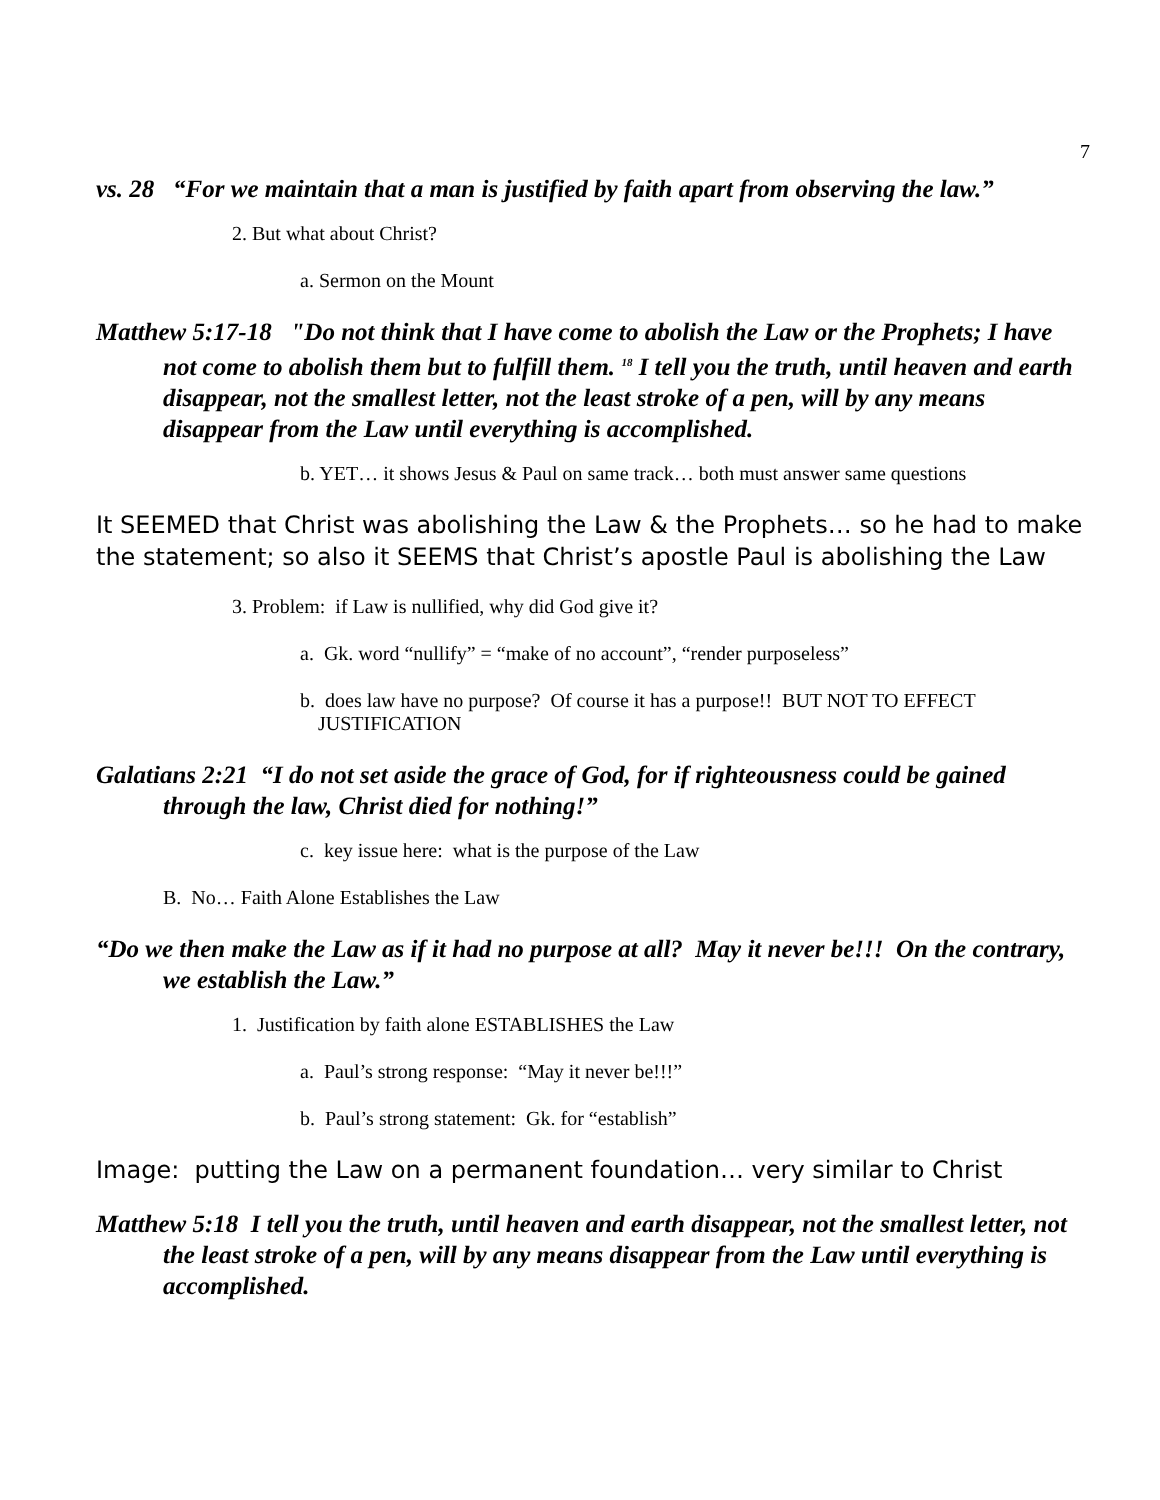7
vs. 28 “For we maintain that a man is justified by faith apart from observing the law.”
2. But what about Christ?
a. Sermon on the Mount
Matthew 5:17-18 "Do not think that I have come to abolish the Law or the Prophets; I have not come to abolish them but to fulfill them. <sup>18</sup> I tell you the truth, until heaven and earth disappear, not the smallest letter, not the least stroke of a pen, will by any means disappear from the Law until everything is accomplished.
b. YET… it shows Jesus & Paul on same track… both must answer same questions
It SEEMED that Christ was abolishing the Law & the Prophets… so he had to make the statement; so also it SEEMS that Christ’s apostle Paul is abolishing the Law
3. Problem: if Law is nullified, why did God give it?
a. Gk. word “nullify” = “make of no account”, “render purposeless”
b. does law have no purpose? Of course it has a purpose!! BUT NOT TO EFFECT JUSTIFICATION
Galatians 2:21 “I do not set aside the grace of God, for if righteousness could be gained through the law, Christ died for nothing!”
c. key issue here: what is the purpose of the Law
B. No… Faith Alone Establishes the Law
“Do we then make the Law as if it had no purpose at all? May it never be!!! On the contrary, we establish the Law.”
1. Justification by faith alone ESTABLISHES the Law
a. Paul’s strong response: “May it never be!!!”
b. Paul’s strong statement: Gk. for “establish”
Image: putting the Law on a permanent foundation… very similar to Christ
Matthew 5:18 I tell you the truth, until heaven and earth disappear, not the smallest letter, not the least stroke of a pen, will by any means disappear from the Law until everything is accomplished.